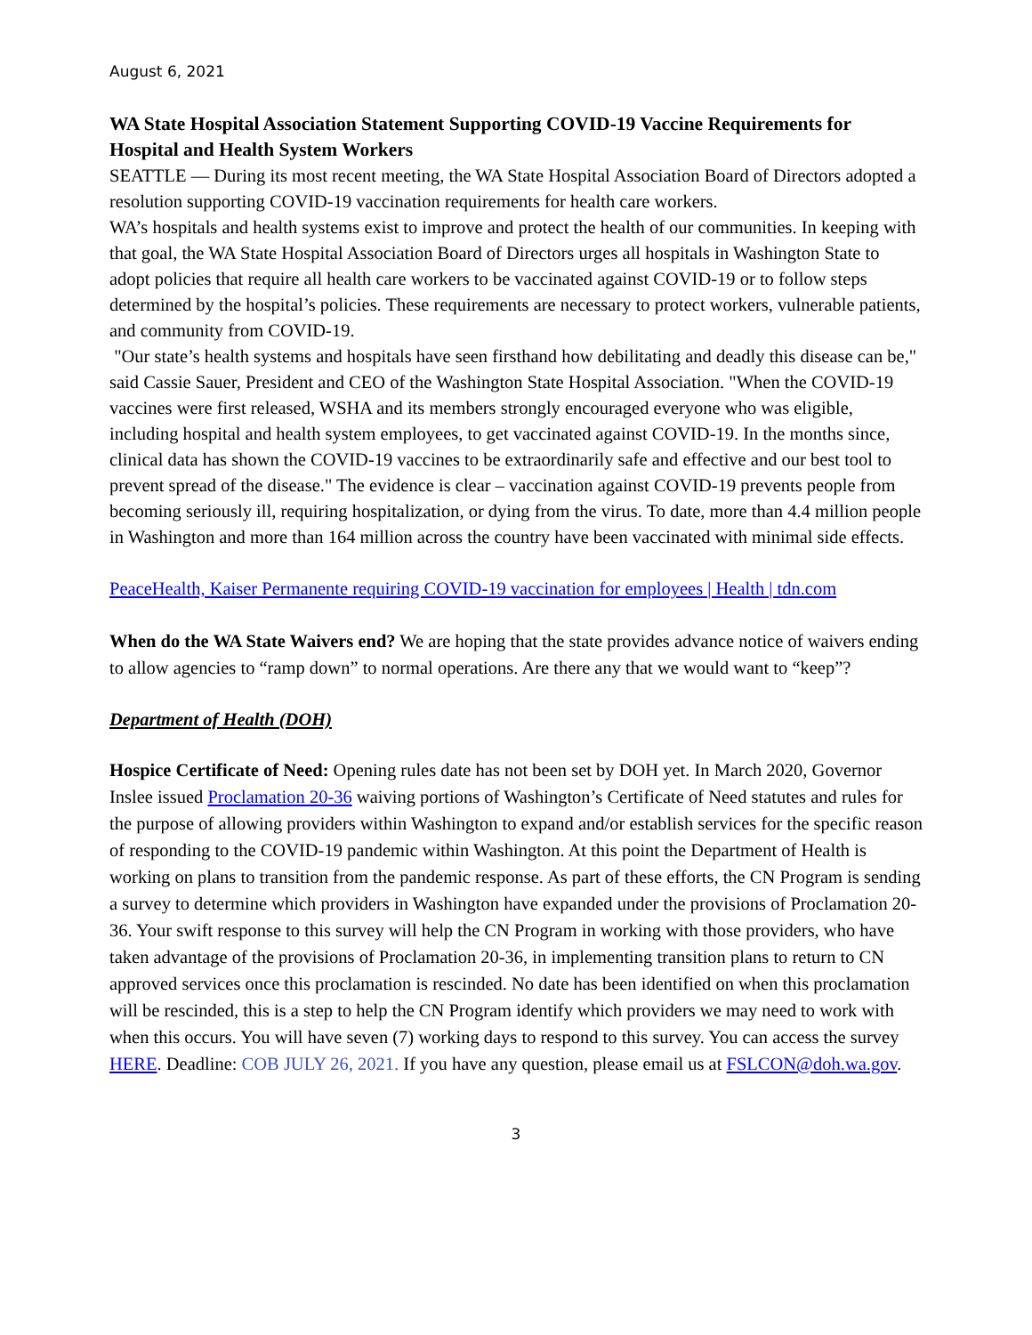August 6, 2021
WA State Hospital Association Statement Supporting COVID-19 Vaccine Requirements for Hospital and Health System Workers
SEATTLE — During its most recent meeting, the WA State Hospital Association Board of Directors adopted a resolution supporting COVID-19 vaccination requirements for health care workers.
WA’s hospitals and health systems exist to improve and protect the health of our communities. In keeping with that goal, the WA State Hospital Association Board of Directors urges all hospitals in Washington State to adopt policies that require all health care workers to be vaccinated against COVID-19 or to follow steps determined by the hospital’s policies. These requirements are necessary to protect workers, vulnerable patients, and community from COVID-19.
"Our state’s health systems and hospitals have seen firsthand how debilitating and deadly this disease can be," said Cassie Sauer, President and CEO of the Washington State Hospital Association. "When the COVID-19 vaccines were first released, WSHA and its members strongly encouraged everyone who was eligible, including hospital and health system employees, to get vaccinated against COVID-19. In the months since, clinical data has shown the COVID-19 vaccines to be extraordinarily safe and effective and our best tool to prevent spread of the disease." The evidence is clear – vaccination against COVID-19 prevents people from becoming seriously ill, requiring hospitalization, or dying from the virus. To date, more than 4.4 million people in Washington and more than 164 million across the country have been vaccinated with minimal side effects.
PeaceHealth, Kaiser Permanente requiring COVID-19 vaccination for employees | Health | tdn.com
When do the WA State Waivers end? We are hoping that the state provides advance notice of waivers ending to allow agencies to “ramp down” to normal operations. Are there any that we would want to “keep”?
Department of Health (DOH)
Hospice Certificate of Need: Opening rules date has not been set by DOH yet. In March 2020, Governor Inslee issued Proclamation 20-36 waiving portions of Washington’s Certificate of Need statutes and rules for the purpose of allowing providers within Washington to expand and/or establish services for the specific reason of responding to the COVID-19 pandemic within Washington. At this point the Department of Health is working on plans to transition from the pandemic response. As part of these efforts, the CN Program is sending a survey to determine which providers in Washington have expanded under the provisions of Proclamation 20-36. Your swift response to this survey will help the CN Program in working with those providers, who have taken advantage of the provisions of Proclamation 20-36, in implementing transition plans to return to CN approved services once this proclamation is rescinded. No date has been identified on when this proclamation will be rescinded, this is a step to help the CN Program identify which providers we may need to work with when this occurs. You will have seven (7) working days to respond to this survey. You can access the survey HERE. Deadline: COB JULY 26, 2021. If you have any question, please email us at FSLCON@doh.wa.gov.
3